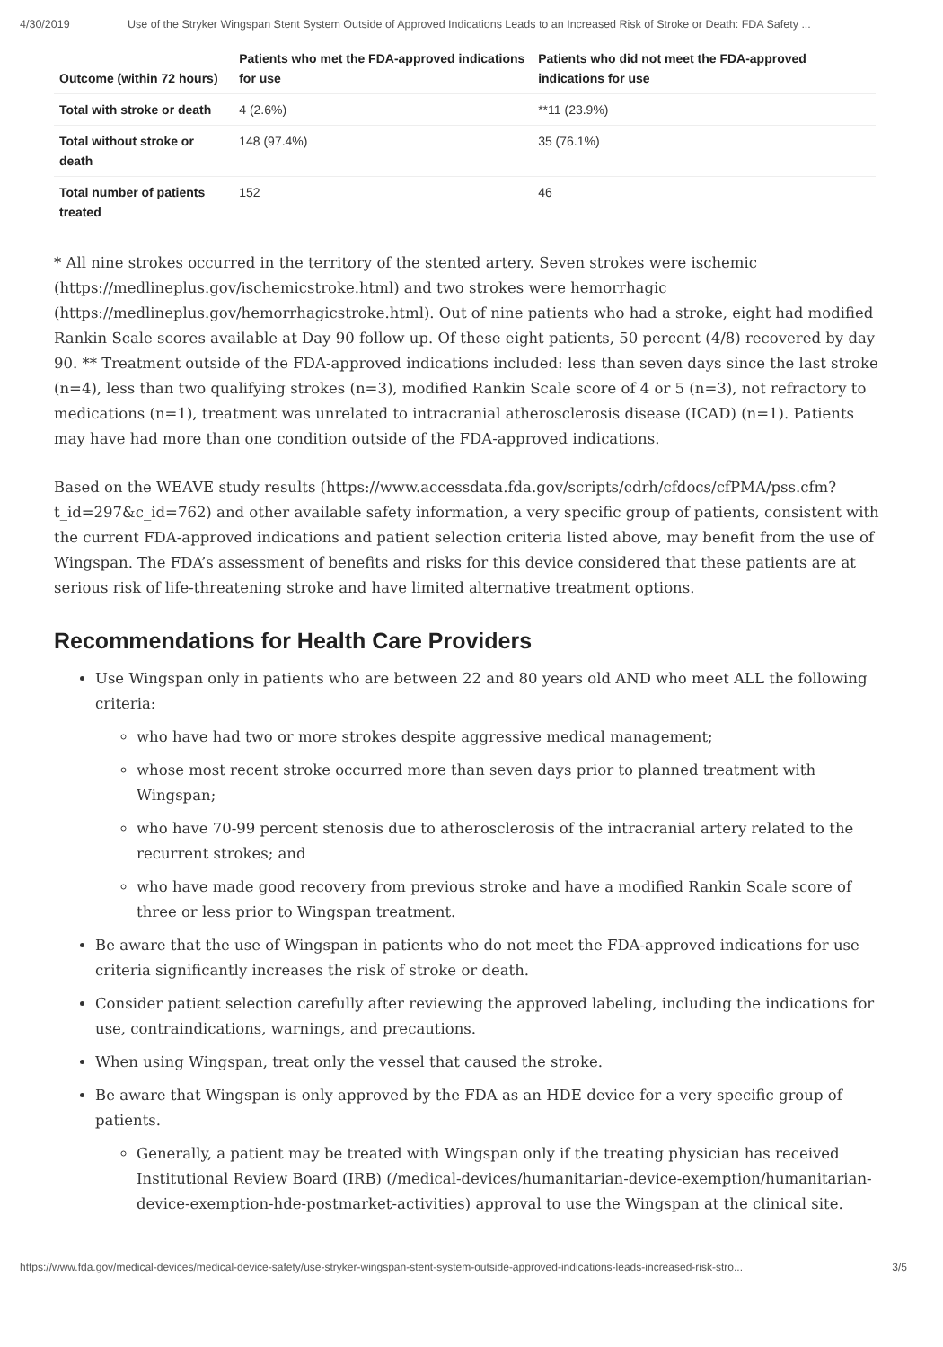4/30/2019 Use of the Stryker Wingspan Stent System Outside of Approved Indications Leads to an Increased Risk of Stroke or Death: FDA Safety ...
| Outcome (within 72 hours) | Patients who met the FDA-approved indications for use | Patients who did not meet the FDA-approved indications for use |
| --- | --- | --- |
| Total with stroke or death | 4 (2.6%) | **11 (23.9%) |
| Total without stroke or death | 148 (97.4%) | 35 (76.1%) |
| Total number of patients treated | 152 | 46 |
* All nine strokes occurred in the territory of the stented artery. Seven strokes were ischemic (https://medlineplus.gov/ischemicstroke.html) and two strokes were hemorrhagic (https://medlineplus.gov/hemorrhagicstroke.html). Out of nine patients who had a stroke, eight had modified Rankin Scale scores available at Day 90 follow up. Of these eight patients, 50 percent (4/8) recovered by day 90. ** Treatment outside of the FDA-approved indications included: less than seven days since the last stroke (n=4), less than two qualifying strokes (n=3), modified Rankin Scale score of 4 or 5 (n=3), not refractory to medications (n=1), treatment was unrelated to intracranial atherosclerosis disease (ICAD) (n=1). Patients may have had more than one condition outside of the FDA-approved indications.
Based on the WEAVE study results (https://www.accessdata.fda.gov/scripts/cdrh/cfdocs/cfPMA/pss.cfm?t_id=297&c_id=762) and other available safety information, a very specific group of patients, consistent with the current FDA-approved indications and patient selection criteria listed above, may benefit from the use of Wingspan. The FDA’s assessment of benefits and risks for this device considered that these patients are at serious risk of life-threatening stroke and have limited alternative treatment options.
Recommendations for Health Care Providers
Use Wingspan only in patients who are between 22 and 80 years old AND who meet ALL the following criteria:
who have had two or more strokes despite aggressive medical management;
whose most recent stroke occurred more than seven days prior to planned treatment with Wingspan;
who have 70-99 percent stenosis due to atherosclerosis of the intracranial artery related to the recurrent strokes; and
who have made good recovery from previous stroke and have a modified Rankin Scale score of three or less prior to Wingspan treatment.
Be aware that the use of Wingspan in patients who do not meet the FDA-approved indications for use criteria significantly increases the risk of stroke or death.
Consider patient selection carefully after reviewing the approved labeling, including the indications for use, contraindications, warnings, and precautions.
When using Wingspan, treat only the vessel that caused the stroke.
Be aware that Wingspan is only approved by the FDA as an HDE device for a very specific group of patients.
Generally, a patient may be treated with Wingspan only if the treating physician has received Institutional Review Board (IRB) (/medical-devices/humanitarian-device-exemption/humanitarian-device-exemption-hde-postmarket-activities) approval to use the Wingspan at the clinical site.
https://www.fda.gov/medical-devices/medical-device-safety/use-stryker-wingspan-stent-system-outside-approved-indications-leads-increased-risk-stro... 3/5